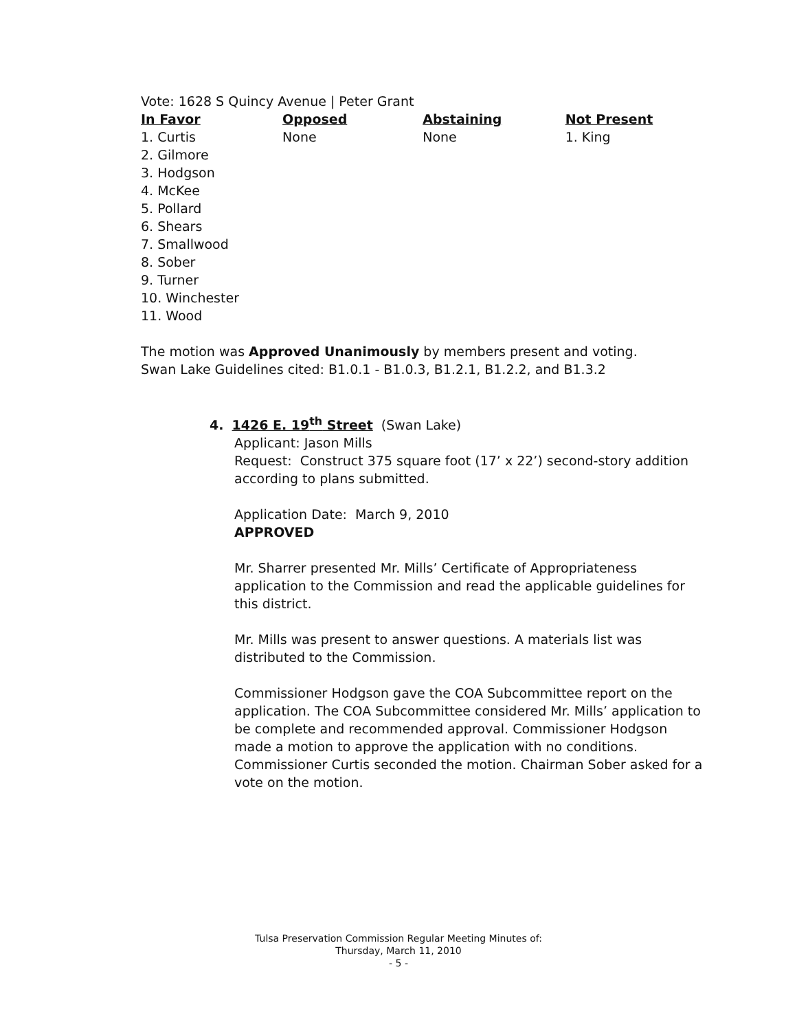Vote: 1628 S Quincy Avenue | Peter Grant
| In Favor | Opposed | Abstaining | Not Present |
| --- | --- | --- | --- |
| 1. Curtis 2. Gilmore 3. Hodgson 4. McKee 5. Pollard 6. Shears 7. Smallwood 8. Sober 9. Turner 10. Winchester 11. Wood | None | None | 1. King |
The motion was Approved Unanimously by members present and voting.
Swan Lake Guidelines cited: B1.0.1 - B1.0.3, B1.2.1, B1.2.2, and B1.3.2
4. 1426 E. 19<sup>th</sup> Street (Swan Lake)
Applicant: Jason Mills
Request: Construct 375 square foot (17’ x 22’) second-story addition according to plans submitted.
Application Date: March 9, 2010
APPROVED
Mr. Sharrer presented Mr. Mills’ Certificate of Appropriateness application to the Commission and read the applicable guidelines for this district.
Mr. Mills was present to answer questions. A materials list was distributed to the Commission.
Commissioner Hodgson gave the COA Subcommittee report on the application. The COA Subcommittee considered Mr. Mills’ application to be complete and recommended approval. Commissioner Hodgson made a motion to approve the application with no conditions. Commissioner Curtis seconded the motion. Chairman Sober asked for a vote on the motion.
Tulsa Preservation Commission Regular Meeting Minutes of:
Thursday, March 11, 2010
- 5 -